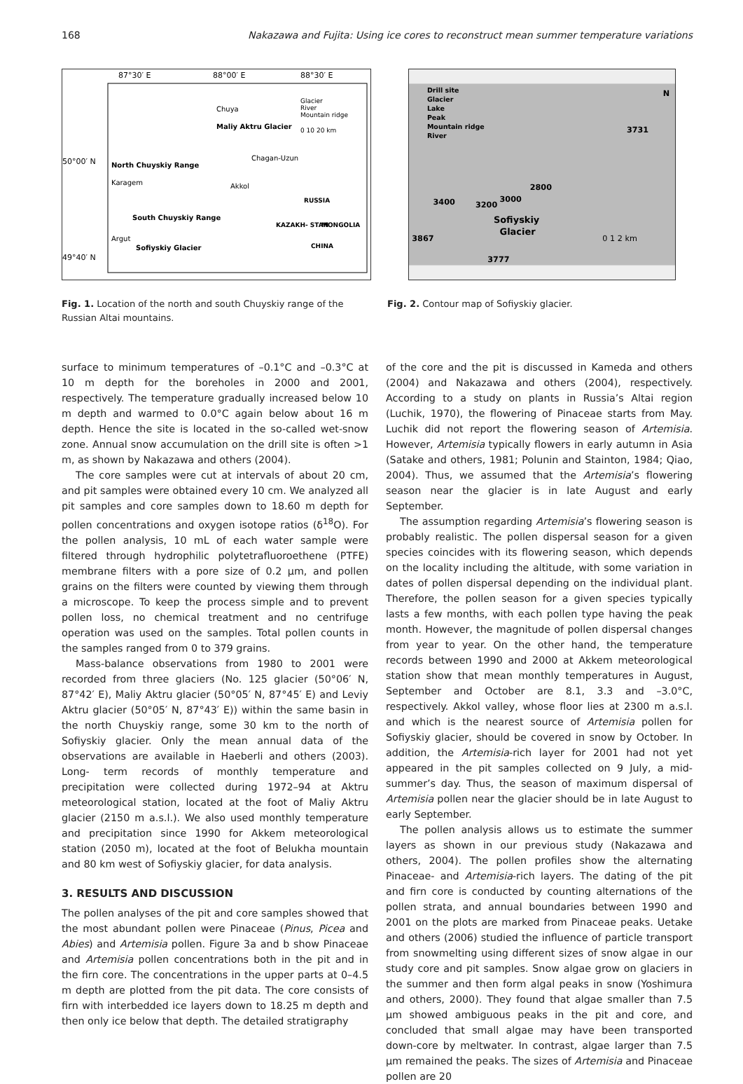168 Nakazawa and Fujita: Using ice cores to reconstruct mean summer temperature variations
87°30′ E
88°00′ E
88°30′ E
50°00′ N
49°40′ N
Chuya
Maliy Aktru Glacier
North Chuyskiy Range
Karagem
Chagan-Uzun
Akkol
South Chuyskiy Range
Argut
Sofiyskiy Glacier
Glacier
River
Mountain ridge
0 10 20 km
RUSSIA
KAZAKH- STAN
MONGOLIA
CHINA
Fig. 1. Location of the north and south Chuyskiy range of the Russian Altai mountains.
Drill site
Glacier
Lake
Peak
Mountain ridge
River
N
3731
2800
3000
3400
3200
Sofiyskiy
Glacier
3867
3777
0 1 2 km
Fig. 2. Contour map of Sofiyskiy glacier.
surface to minimum temperatures of –0.1°C and –0.3°C at 10 m depth for the boreholes in 2000 and 2001, respectively. The temperature gradually increased below 10 m depth and warmed to 0.0°C again below about 16 m depth. Hence the site is located in the so-called wet-snow zone. Annual snow accumulation on the drill site is often >1 m, as shown by Nakazawa and others (2004).
The core samples were cut at intervals of about 20 cm, and pit samples were obtained every 10 cm. We analyzed all pit samples and core samples down to 18.60 m depth for pollen concentrations and oxygen isotope ratios (δ<sup>18</sup>O). For the pollen analysis, 10 mL of each water sample were filtered through hydrophilic polytetrafluoroethene (PTFE) membrane filters with a pore size of 0.2 μm, and pollen grains on the filters were counted by viewing them through a microscope. To keep the process simple and to prevent pollen loss, no chemical treatment and no centrifuge operation was used on the samples. Total pollen counts in the samples ranged from 0 to 379 grains.
Mass-balance observations from 1980 to 2001 were recorded from three glaciers (No. 125 glacier (50°06′ N, 87°42′ E), Maliy Aktru glacier (50°05′ N, 87°45′ E) and Leviy Aktru glacier (50°05′ N, 87°43′ E)) within the same basin in the north Chuyskiy range, some 30 km to the north of Sofiyskiy glacier. Only the mean annual data of the observations are available in Haeberli and others (2003). Long- term records of monthly temperature and precipitation were collected during 1972–94 at Aktru meteorological station, located at the foot of Maliy Aktru glacier (2150 m a.s.l.). We also used monthly temperature and precipitation since 1990 for Akkem meteorological station (2050 m), located at the foot of Belukha mountain and 80 km west of Sofiyskiy glacier, for data analysis.
3. RESULTS AND DISCUSSION
The pollen analyses of the pit and core samples showed that the most abundant pollen were Pinaceae (Pinus, Picea and Abies) and Artemisia pollen. Figure 3a and b show Pinaceae and Artemisia pollen concentrations both in the pit and in the firn core. The concentrations in the upper parts at 0–4.5 m depth are plotted from the pit data. The core consists of firn with interbedded ice layers down to 18.25 m depth and then only ice below that depth. The detailed stratigraphy
of the core and the pit is discussed in Kameda and others (2004) and Nakazawa and others (2004), respectively. According to a study on plants in Russia’s Altai region (Luchik, 1970), the flowering of Pinaceae starts from May. Luchik did not report the flowering season of Artemisia. However, Artemisia typically flowers in early autumn in Asia (Satake and others, 1981; Polunin and Stainton, 1984; Qiao, 2004). Thus, we assumed that the Artemisia’s flowering season near the glacier is in late August and early September.
The assumption regarding Artemisia’s flowering season is probably realistic. The pollen dispersal season for a given species coincides with its flowering season, which depends on the locality including the altitude, with some variation in dates of pollen dispersal depending on the individual plant. Therefore, the pollen season for a given species typically lasts a few months, with each pollen type having the peak month. However, the magnitude of pollen dispersal changes from year to year. On the other hand, the temperature records between 1990 and 2000 at Akkem meteorological station show that mean monthly temperatures in August, September and October are 8.1, 3.3 and –3.0°C, respectively. Akkol valley, whose floor lies at 2300 m a.s.l. and which is the nearest source of Artemisia pollen for Sofiyskiy glacier, should be covered in snow by October. In addition, the Artemisia-rich layer for 2001 had not yet appeared in the pit samples collected on 9 July, a mid-summer’s day. Thus, the season of maximum dispersal of Artemisia pollen near the glacier should be in late August to early September.
The pollen analysis allows us to estimate the summer layers as shown in our previous study (Nakazawa and others, 2004). The pollen profiles show the alternating Pinaceae- and Artemisia-rich layers. The dating of the pit and firn core is conducted by counting alternations of the pollen strata, and annual boundaries between 1990 and 2001 on the plots are marked from Pinaceae peaks. Uetake and others (2006) studied the influence of particle transport from snowmelting using different sizes of snow algae in our study core and pit samples. Snow algae grow on glaciers in the summer and then form algal peaks in snow (Yoshimura and others, 2000). They found that algae smaller than 7.5 μm showed ambiguous peaks in the pit and core, and concluded that small algae may have been transported down-core by meltwater. In contrast, algae larger than 7.5 μm remained the peaks. The sizes of Artemisia and Pinaceae pollen are 20